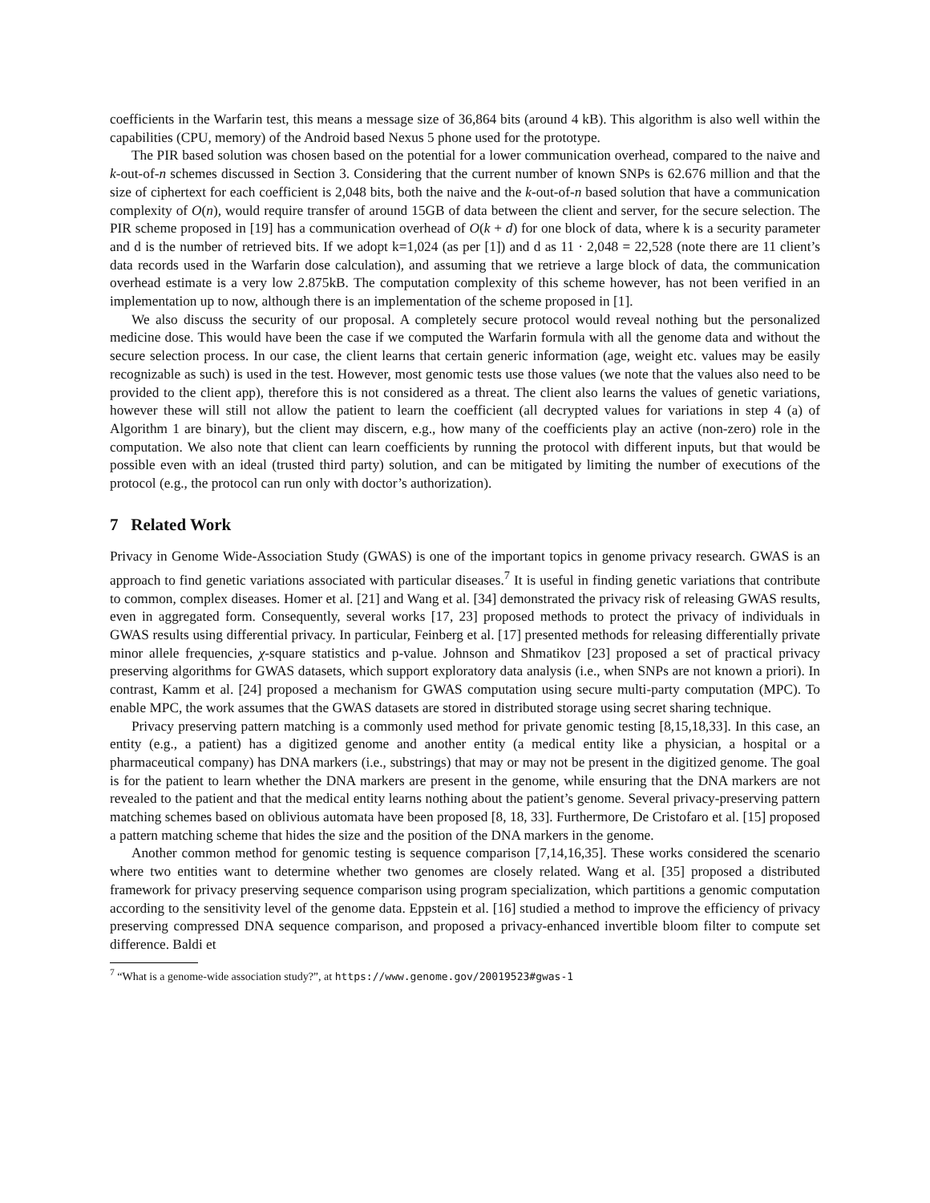coefficients in the Warfarin test, this means a message size of 36,864 bits (around 4 kB). This algorithm is also well within the capabilities (CPU, memory) of the Android based Nexus 5 phone used for the prototype.
The PIR based solution was chosen based on the potential for a lower communication overhead, compared to the naive and k-out-of-n schemes discussed in Section 3. Considering that the current number of known SNPs is 62.676 million and that the size of ciphertext for each coefficient is 2,048 bits, both the naive and the k-out-of-n based solution that have a communication complexity of O(n), would require transfer of around 15GB of data between the client and server, for the secure selection. The PIR scheme proposed in [19] has a communication overhead of O(k + d) for one block of data, where k is a security parameter and d is the number of retrieved bits. If we adopt k=1,024 (as per [1]) and d as 11 · 2,048 = 22,528 (note there are 11 client’s data records used in the Warfarin dose calculation), and assuming that we retrieve a large block of data, the communication overhead estimate is a very low 2.875kB. The computation complexity of this scheme however, has not been verified in an implementation up to now, although there is an implementation of the scheme proposed in [1].
We also discuss the security of our proposal. A completely secure protocol would reveal nothing but the personalized medicine dose. This would have been the case if we computed the Warfarin formula with all the genome data and without the secure selection process. In our case, the client learns that certain generic information (age, weight etc. values may be easily recognizable as such) is used in the test. However, most genomic tests use those values (we note that the values also need to be provided to the client app), therefore this is not considered as a threat. The client also learns the values of genetic variations, however these will still not allow the patient to learn the coefficient (all decrypted values for variations in step 4 (a) of Algorithm 1 are binary), but the client may discern, e.g., how many of the coefficients play an active (non-zero) role in the computation. We also note that client can learn coefficients by running the protocol with different inputs, but that would be possible even with an ideal (trusted third party) solution, and can be mitigated by limiting the number of executions of the protocol (e.g., the protocol can run only with doctor’s authorization).
7 Related Work
Privacy in Genome Wide-Association Study (GWAS) is one of the important topics in genome privacy research. GWAS is an approach to find genetic variations associated with particular diseases.<sup>7</sup> It is useful in finding genetic variations that contribute to common, complex diseases. Homer et al. [21] and Wang et al. [34] demonstrated the privacy risk of releasing GWAS results, even in aggregated form. Consequently, several works [17, 23] proposed methods to protect the privacy of individuals in GWAS results using differential privacy. In particular, Feinberg et al. [17] presented methods for releasing differentially private minor allele frequencies, χ-square statistics and p-value. Johnson and Shmatikov [23] proposed a set of practical privacy preserving algorithms for GWAS datasets, which support exploratory data analysis (i.e., when SNPs are not known a priori). In contrast, Kamm et al. [24] proposed a mechanism for GWAS computation using secure multi-party computation (MPC). To enable MPC, the work assumes that the GWAS datasets are stored in distributed storage using secret sharing technique.
Privacy preserving pattern matching is a commonly used method for private genomic testing [8,15,18,33]. In this case, an entity (e.g., a patient) has a digitized genome and another entity (a medical entity like a physician, a hospital or a pharmaceutical company) has DNA markers (i.e., substrings) that may or may not be present in the digitized genome. The goal is for the patient to learn whether the DNA markers are present in the genome, while ensuring that the DNA markers are not revealed to the patient and that the medical entity learns nothing about the patient’s genome. Several privacy-preserving pattern matching schemes based on oblivious automata have been proposed [8, 18, 33]. Furthermore, De Cristofaro et al. [15] proposed a pattern matching scheme that hides the size and the position of the DNA markers in the genome.
Another common method for genomic testing is sequence comparison [7,14,16,35]. These works considered the scenario where two entities want to determine whether two genomes are closely related. Wang et al. [35] proposed a distributed framework for privacy preserving sequence comparison using program specialization, which partitions a genomic computation according to the sensitivity level of the genome data. Eppstein et al. [16] studied a method to improve the efficiency of privacy preserving compressed DNA sequence comparison, and proposed a privacy-enhanced invertible bloom filter to compute set difference. Baldi et
<sup>7</sup> “What is a genome-wide association study?”, at https://www.genome.gov/20019523#gwas-1